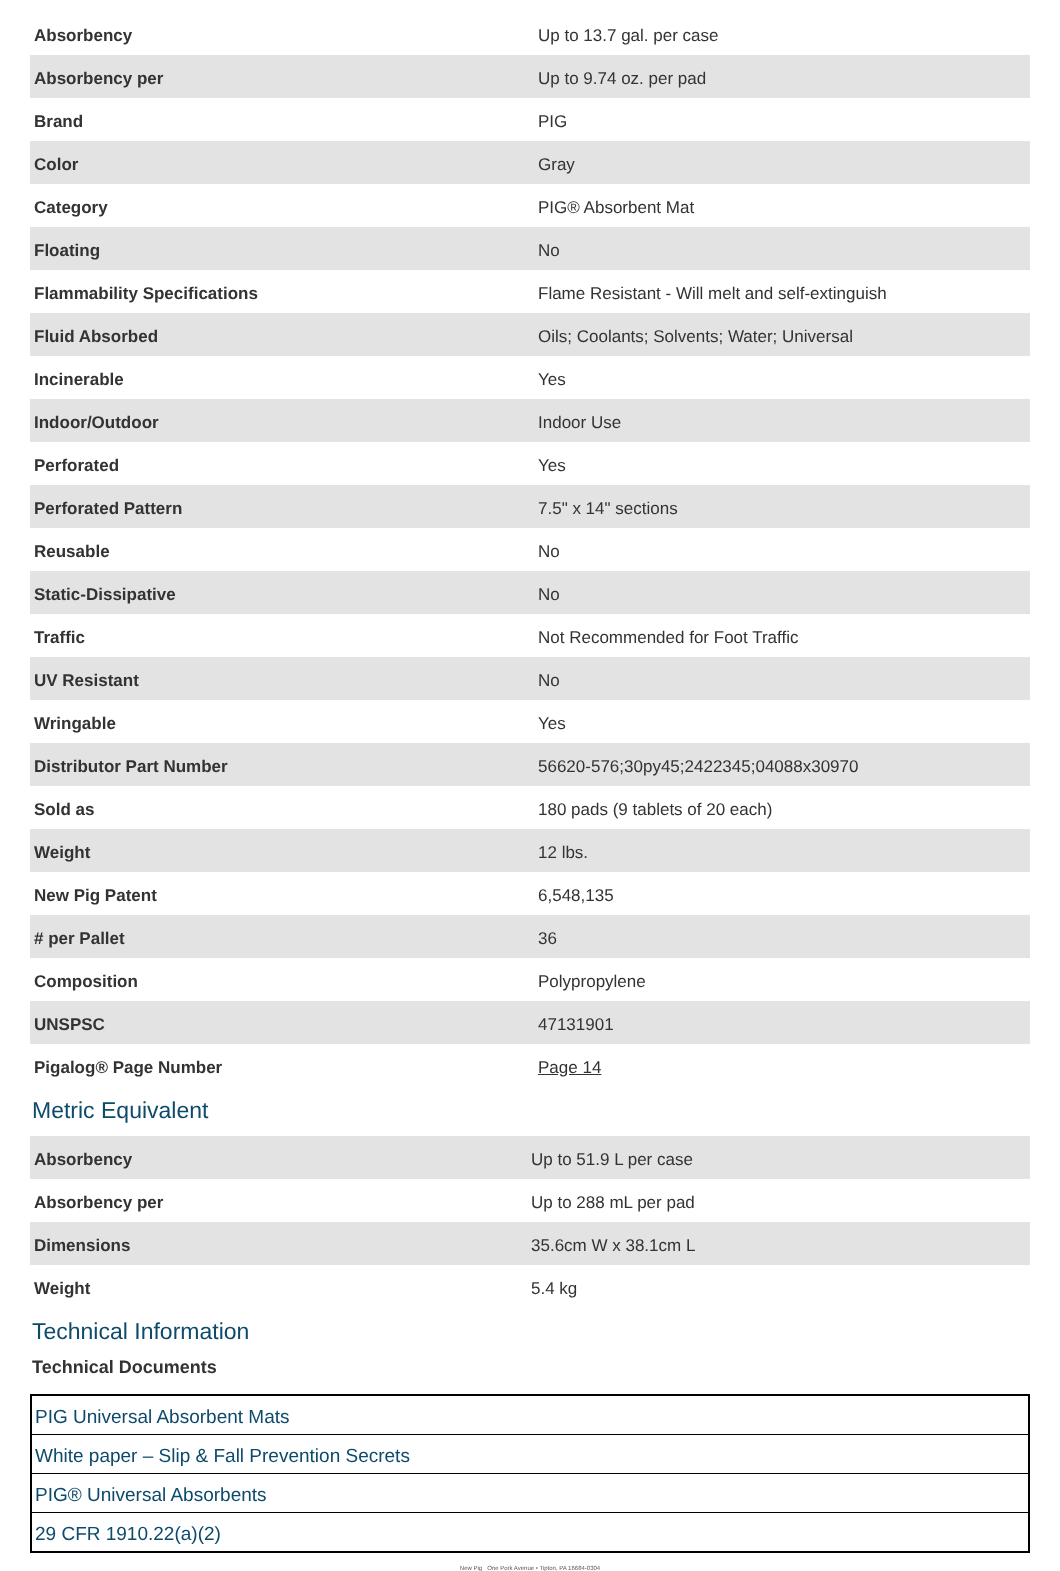| Absorbency | Up to 13.7 gal. per case |
| Absorbency per | Up to 9.74 oz. per pad |
| Brand | PIG |
| Color | Gray |
| Category | PIG® Absorbent Mat |
| Floating | No |
| Flammability Specifications | Flame Resistant - Will melt and self-extinguish |
| Fluid Absorbed | Oils; Coolants; Solvents; Water; Universal |
| Incinerable | Yes |
| Indoor/Outdoor | Indoor Use |
| Perforated | Yes |
| Perforated Pattern | 7.5" x 14" sections |
| Reusable | No |
| Static-Dissipative | No |
| Traffic | Not Recommended for Foot Traffic |
| UV Resistant | No |
| Wringable | Yes |
| Distributor Part Number | 56620-576;30py45;2422345;04088x30970 |
| Sold as | 180 pads (9 tablets of 20 each) |
| Weight | 12 lbs. |
| New Pig Patent | 6,548,135 |
| # per Pallet | 36 |
| Composition | Polypropylene |
| UNSPSC | 47131901 |
| Pigalog® Page Number | Page 14 |
Metric Equivalent
| Absorbency | Up to 51.9 L per case |
| Absorbency per | Up to 288 mL per pad |
| Dimensions | 35.6cm W x 38.1cm L |
| Weight | 5.4 kg |
Technical Information
Technical Documents
| PIG Universal Absorbent Mats |
| White paper – Slip & Fall Prevention Secrets |
| PIG® Universal Absorbents |
| 29 CFR 1910.22(a)(2) |
New Pig One Pork Avenue • Tipton, PA 16684-0304